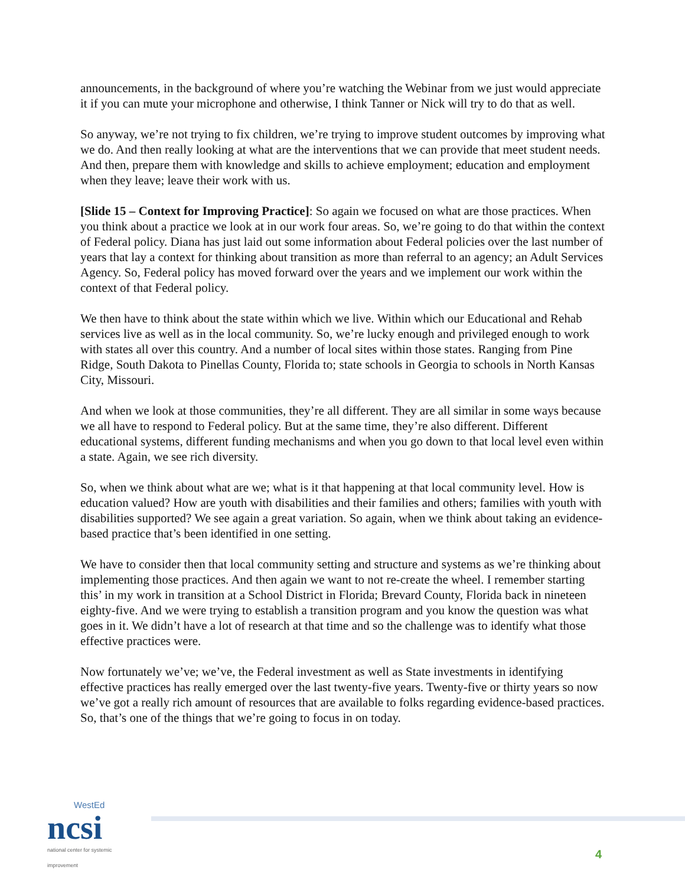announcements, in the background of where you’re watching the Webinar from we just would appreciate it if you can mute your microphone and otherwise, I think Tanner or Nick will try to do that as well.
So anyway, we’re not trying to fix children, we’re trying to improve student outcomes by improving what we do. And then really looking at what are the interventions that we can provide that meet student needs. And then, prepare them with knowledge and skills to achieve employment; education and employment when they leave; leave their work with us.
[Slide 15 – Context for Improving Practice]: So again we focused on what are those practices. When you think about a practice we look at in our work four areas. So, we’re going to do that within the context of Federal policy. Diana has just laid out some information about Federal policies over the last number of years that lay a context for thinking about transition as more than referral to an agency; an Adult Services Agency. So, Federal policy has moved forward over the years and we implement our work within the context of that Federal policy.
We then have to think about the state within which we live. Within which our Educational and Rehab services live as well as in the local community. So, we’re lucky enough and privileged enough to work with states all over this country. And a number of local sites within those states. Ranging from Pine Ridge, South Dakota to Pinellas County, Florida to; state schools in Georgia to schools in North Kansas City, Missouri.
And when we look at those communities, they’re all different. They are all similar in some ways because we all have to respond to Federal policy. But at the same time, they’re also different. Different educational systems, different funding mechanisms and when you go down to that local level even within a state. Again, we see rich diversity.
So, when we think about what are we; what is it that happening at that local community level. How is education valued? How are youth with disabilities and their families and others; families with youth with disabilities supported? We see again a great variation. So again, when we think about taking an evidence-based practice that’s been identified in one setting.
We have to consider then that local community setting and structure and systems as we’re thinking about implementing those practices. And then again we want to not re-create the wheel. I remember starting this’ in my work in transition at a School District in Florida; Brevard County, Florida back in nineteen eighty-five. And we were trying to establish a transition program and you know the question was what goes in it. We didn’t have a lot of research at that time and so the challenge was to identify what those effective practices were.
Now fortunately we’ve; we’ve, the Federal investment as well as State investments in identifying effective practices has really emerged over the last twenty-five years. Twenty-five or thirty years so now we’ve got a really rich amount of resources that are available to folks regarding evidence-based practices. So, that’s one of the things that we’re going to focus in on today.
WestEd
ncsi
national center for systemic improvement
4